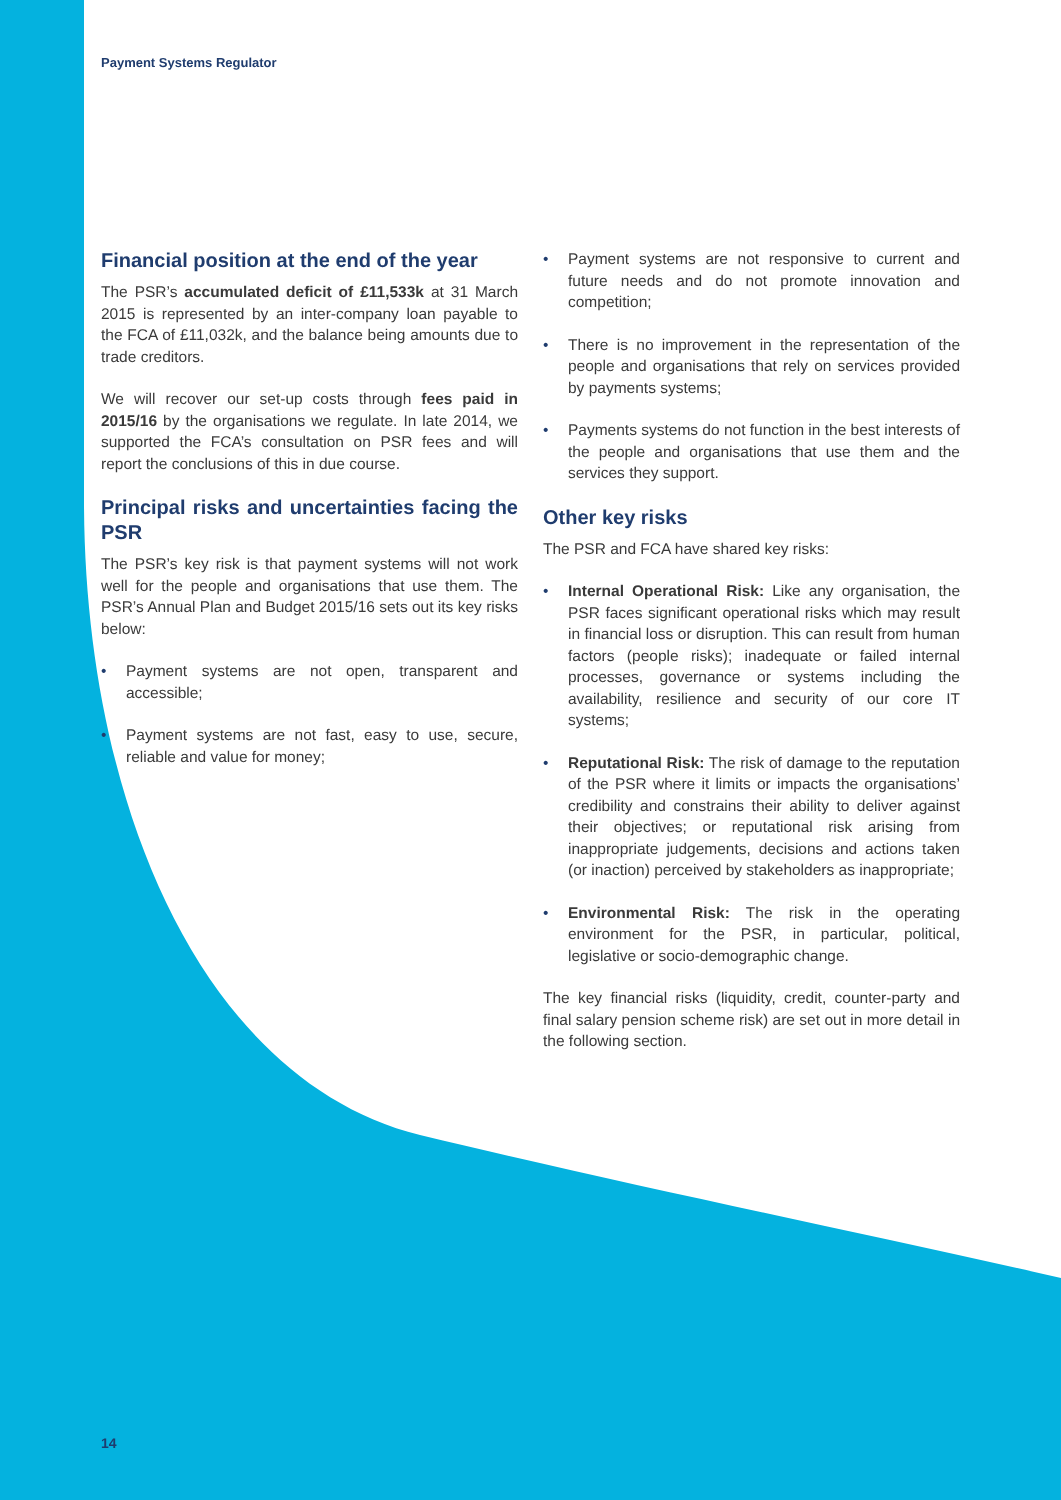Payment Systems Regulator
Financial position at the end of the year
The PSR’s accumulated deficit of £11,533k at 31 March 2015 is represented by an inter-company loan payable to the FCA of £11,032k, and the balance being amounts due to trade creditors.
We will recover our set-up costs through fees paid in 2015/16 by the organisations we regulate. In late 2014, we supported the FCA’s consultation on PSR fees and will report the conclusions of this in due course.
Principal risks and uncertainties facing the PSR
The PSR’s key risk is that payment systems will not work well for the people and organisations that use them. The PSR’s Annual Plan and Budget 2015/16 sets out its key risks below:
• Payment systems are not open, transparent and accessible;
• Payment systems are not fast, easy to use, secure, reliable and value for money;
• Payment systems are not responsive to current and future needs and do not promote innovation and competition;
• There is no improvement in the representation of the people and organisations that rely on services provided by payments systems;
• Payments systems do not function in the best interests of the people and organisations that use them and the services they support.
Other key risks
The PSR and FCA have shared key risks:
• Internal Operational Risk: Like any organisation, the PSR faces significant operational risks which may result in financial loss or disruption. This can result from human factors (people risks); inadequate or failed internal processes, governance or systems including the availability, resilience and security of our core IT systems;
• Reputational Risk: The risk of damage to the reputation of the PSR where it limits or impacts the organisations’ credibility and constrains their ability to deliver against their objectives; or reputational risk arising from inappropriate judgements, decisions and actions taken (or inaction) perceived by stakeholders as inappropriate;
• Environmental Risk: The risk in the operating environment for the PSR, in particular, political, legislative or socio-demographic change.
The key financial risks (liquidity, credit, counter-party and final salary pension scheme risk) are set out in more detail in the following section.
14